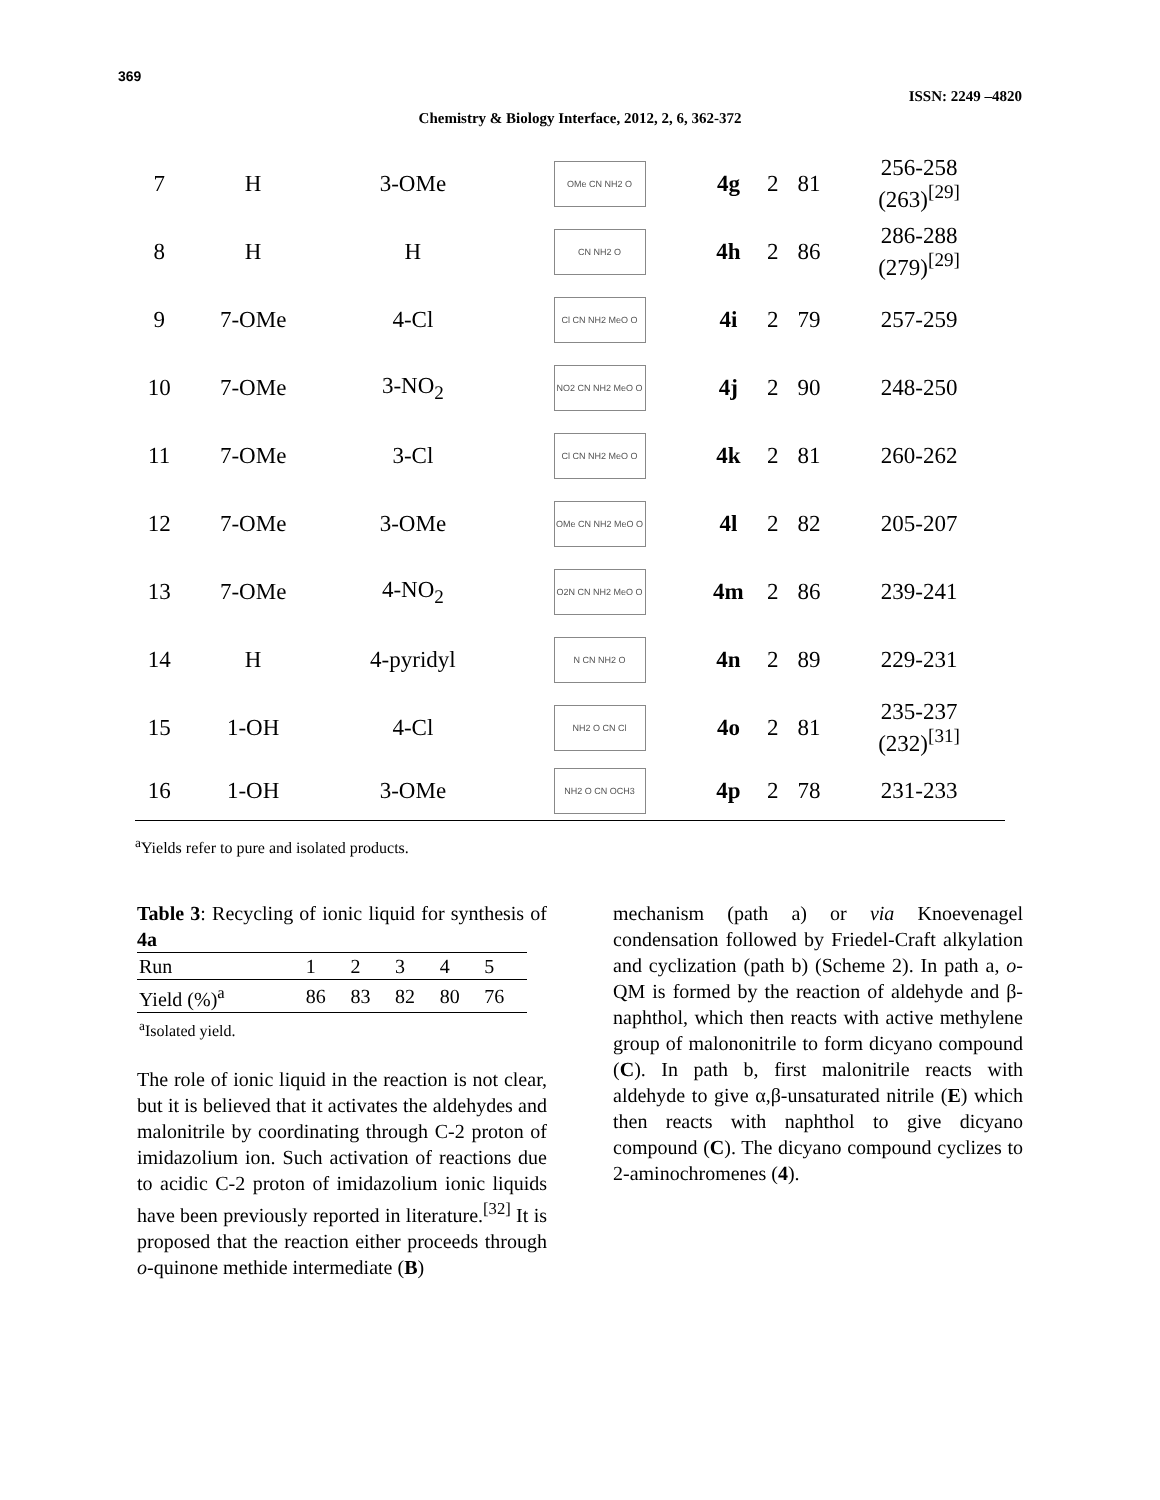369
ISSN: 2249 –4820
Chemistry & Biology Interface, 2012, 2, 6, 362-372
| 7 | H | 3-OMe | OMe CN NH2 O | 4g | 2 | 81 | 256-258 (263)<sup>[29]</sup> |
| 8 | H | H | CN NH2 O | 4h | 2 | 86 | 286-288 (279)<sup>[29]</sup> |
| 9 | 7-OMe | 4-Cl | Cl CN NH2 MeO O | 4i | 2 | 79 | 257-259 |
| 10 | 7-OMe | 3-NO<sub>2</sub> | NO2 CN NH2 MeO O | 4j | 2 | 90 | 248-250 |
| 11 | 7-OMe | 3-Cl | Cl CN NH2 MeO O | 4k | 2 | 81 | 260-262 |
| 12 | 7-OMe | 3-OMe | OMe CN NH2 MeO O | 4l | 2 | 82 | 205-207 |
| 13 | 7-OMe | 4-NO<sub>2</sub> | O2N CN NH2 MeO O | 4m | 2 | 86 | 239-241 |
| 14 | H | 4-pyridyl | N CN NH2 O | 4n | 2 | 89 | 229-231 |
| 15 | 1-OH | 4-Cl | NH2 O CN Cl | 4o | 2 | 81 | 235-237 (232)<sup>[31]</sup> |
| 16 | 1-OH | 3-OMe | NH2 O CN OCH3 | 4p | 2 | 78 | 231-233 |
<sup>a</sup> Yields refer to pure and isolated products.
Table 3: Recycling of ionic liquid for synthesis of 4a
| Run | 1 | 2 | 3 | 4 | 5 |
| Yield (%)<sup>a</sup> | 86 | 83 | 82 | 80 | 76 |
| <sup>a</sup> Isolated yield. | | | | | |
The role of ionic liquid in the reaction is not clear, but it is believed that it activates the aldehydes and malonitrile by coordinating through C-2 proton of imidazolium ion. Such activation of reactions due to acidic C-2 proton of imidazolium ionic liquids have been previously reported in literature.<sup>[32]</sup> It is proposed that the reaction either proceeds through o-quinone methide intermediate (B)
mechanism (path a) or via Knoevenagel condensation followed by Friedel-Craft alkylation and cyclization (path b) (Scheme 2). In path a, o-QM is formed by the reaction of aldehyde and β-naphthol, which then reacts with active methylene group of malononitrile to form dicyano compound (C). In path b, first malonitrile reacts with aldehyde to give α,β-unsaturated nitrile (E) which then reacts with naphthol to give dicyano compound (C). The dicyano compound cyclizes to 2-aminochromenes (4).